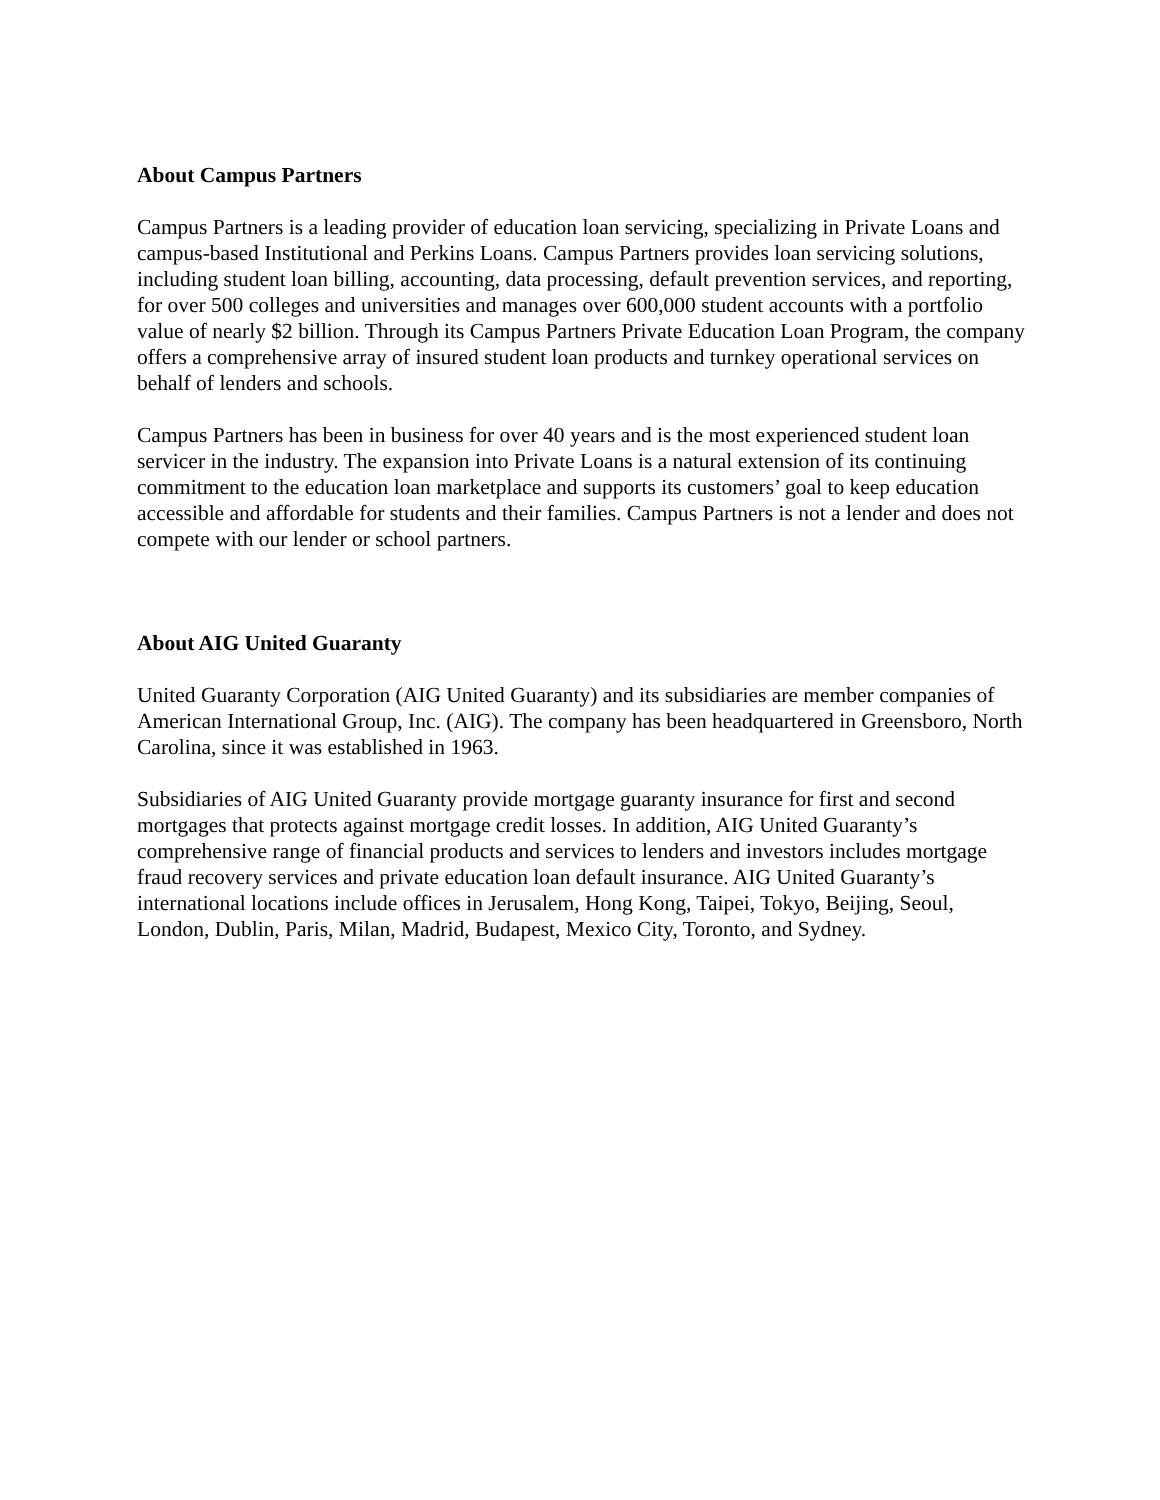About Campus Partners
Campus Partners is a leading provider of education loan servicing, specializing in Private Loans and campus-based Institutional and Perkins Loans. Campus Partners provides loan servicing solutions, including student loan billing, accounting, data processing, default prevention services, and reporting, for over 500 colleges and universities and manages over 600,000 student accounts with a portfolio value of nearly $2 billion. Through its Campus Partners Private Education Loan Program, the company offers a comprehensive array of insured student loan products and turnkey operational services on behalf of lenders and schools.
Campus Partners has been in business for over 40 years and is the most experienced student loan servicer in the industry. The expansion into Private Loans is a natural extension of its continuing commitment to the education loan marketplace and supports its customers’ goal to keep education accessible and affordable for students and their families. Campus Partners is not a lender and does not compete with our lender or school partners.
About AIG United Guaranty
United Guaranty Corporation (AIG United Guaranty) and its subsidiaries are member companies of American International Group, Inc. (AIG). The company has been headquartered in Greensboro, North Carolina, since it was established in 1963.
Subsidiaries of AIG United Guaranty provide mortgage guaranty insurance for first and second mortgages that protects against mortgage credit losses. In addition, AIG United Guaranty’s comprehensive range of financial products and services to lenders and investors includes mortgage fraud recovery services and private education loan default insurance. AIG United Guaranty’s international locations include offices in Jerusalem, Hong Kong, Taipei, Tokyo, Beijing, Seoul, London, Dublin, Paris, Milan, Madrid, Budapest, Mexico City, Toronto, and Sydney.